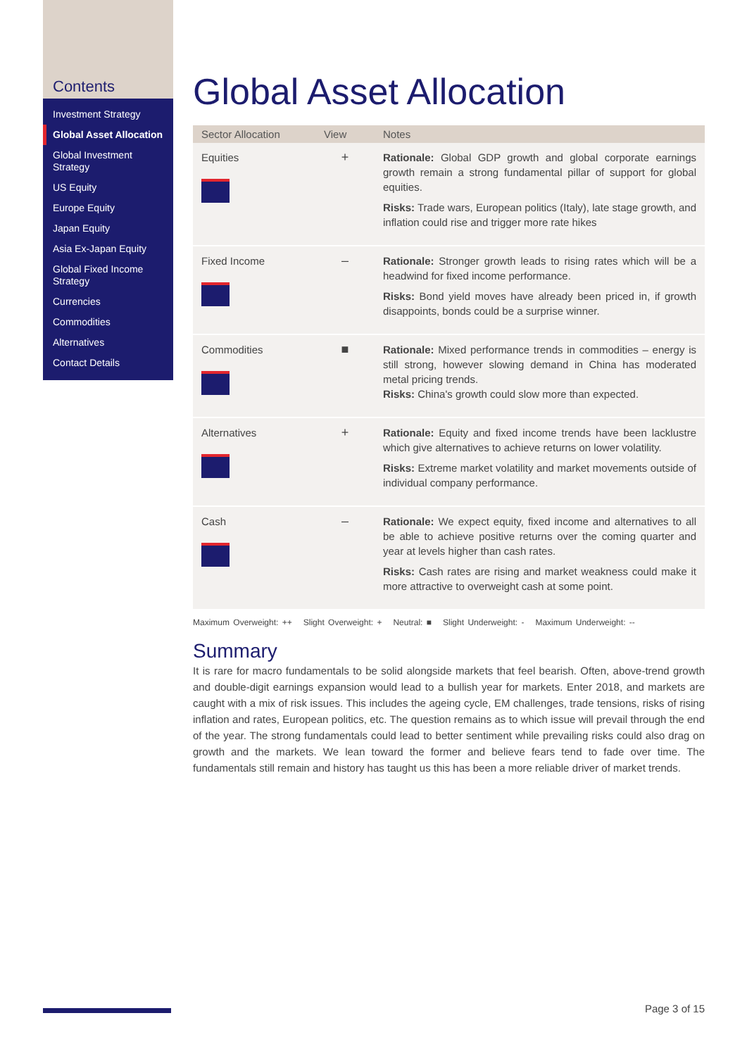Contents
Investment Strategy
Global Asset Allocation
Global Investment Strategy
US Equity
Europe Equity
Japan Equity
Asia Ex-Japan Equity
Global Fixed Income Strategy
Currencies
Commodities
Alternatives
Contact Details
Global Asset Allocation
| Sector Allocation | View | Notes |
| --- | --- | --- |
| Equities | + | Rationale: Global GDP growth and global corporate earnings growth remain a strong fundamental pillar of support for global equities. Risks: Trade wars, European politics (Italy), late stage growth, and inflation could rise and trigger more rate hikes |
| Fixed Income | – | Rationale: Stronger growth leads to rising rates which will be a headwind for fixed income performance. Risks: Bond yield moves have already been priced in, if growth disappoints, bonds could be a surprise winner. |
| Commodities | ■ | Rationale: Mixed performance trends in commodities – energy is still strong, however slowing demand in China has moderated metal pricing trends. Risks: China's growth could slow more than expected. |
| Alternatives | + | Rationale: Equity and fixed income trends have been lacklustre which give alternatives to achieve returns on lower volatility. Risks: Extreme market volatility and market movements outside of individual company performance. |
| Cash | – | Rationale: We expect equity, fixed income and alternatives to all be able to achieve positive returns over the coming quarter and year at levels higher than cash rates. Risks: Cash rates are rising and market weakness could make it more attractive to overweight cash at some point. |
Maximum Overweight: ++ Slight Overweight: + Neutral: ■ Slight Underweight: - Maximum Underweight: --
Summary
It is rare for macro fundamentals to be solid alongside markets that feel bearish. Often, above-trend growth and double-digit earnings expansion would lead to a bullish year for markets. Enter 2018, and markets are caught with a mix of risk issues. This includes the ageing cycle, EM challenges, trade tensions, risks of rising inflation and rates, European politics, etc. The question remains as to which issue will prevail through the end of the year. The strong fundamentals could lead to better sentiment while prevailing risks could also drag on growth and the markets. We lean toward the former and believe fears tend to fade over time. The fundamentals still remain and history has taught us this has been a more reliable driver of market trends.
Page 3 of 15